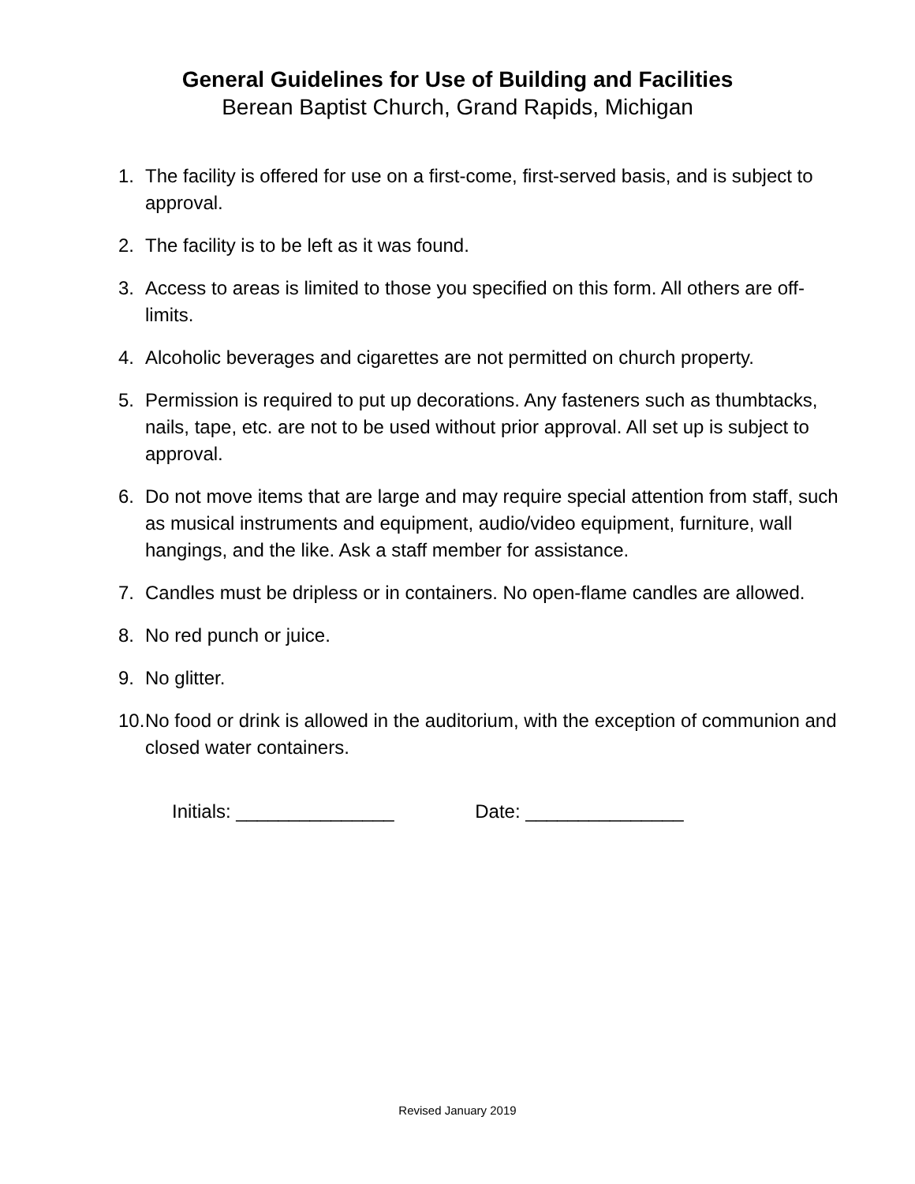General Guidelines for Use of Building and Facilities
Berean Baptist Church, Grand Rapids, Michigan
1. The facility is offered for use on a first-come, first-served basis, and is subject to approval.
2. The facility is to be left as it was found.
3. Access to areas is limited to those you specified on this form. All others are off-limits.
4. Alcoholic beverages and cigarettes are not permitted on church property.
5. Permission is required to put up decorations. Any fasteners such as thumbtacks, nails, tape, etc. are not to be used without prior approval. All set up is subject to approval.
6. Do not move items that are large and may require special attention from staff, such as musical instruments and equipment, audio/video equipment, furniture, wall hangings, and the like. Ask a staff member for assistance.
7. Candles must be dripless or in containers. No open-flame candles are allowed.
8. No red punch or juice.
9. No glitter.
10. No food or drink is allowed in the auditorium, with the exception of communion and closed water containers.
Initials: _______________ Date: _______________
Revised January 2019